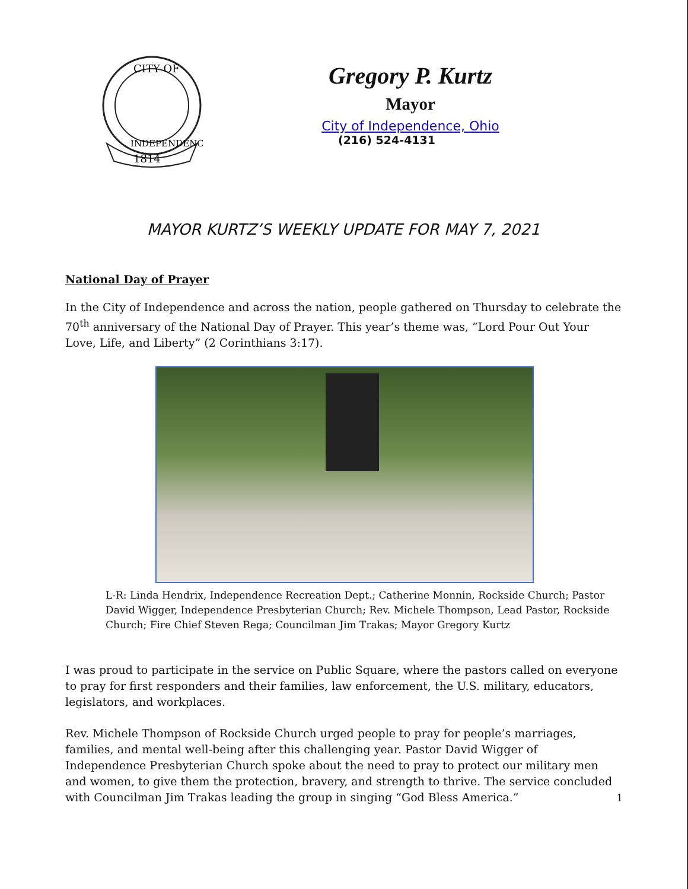CITY OF
INDEPENDENCE
1814
Gregory P. Kurtz
Mayor
City of Independence, Ohio
(216) 524-4131
MAYOR KURTZ’S WEEKLY UPDATE FOR MAY 7, 2021
National Day of Prayer
In the City of Independence and across the nation, people gathered on Thursday to celebrate the 70<sup>th</sup> anniversary of the National Day of Prayer. This year’s theme was, “Lord Pour Out Your Love, Life, and Liberty” (2 Corinthians 3:17).
L-R: Linda Hendrix, Independence Recreation Dept.; Catherine Monnin, Rockside Church; Pastor David Wigger, Independence Presbyterian Church; Rev. Michele Thompson, Lead Pastor, Rockside Church; Fire Chief Steven Rega; Councilman Jim Trakas; Mayor Gregory Kurtz
I was proud to participate in the service on Public Square, where the pastors called on everyone to pray for first responders and their families, law enforcement, the U.S. military, educators, legislators, and workplaces.
Rev. Michele Thompson of Rockside Church urged people to pray for people’s marriages, families, and mental well-being after this challenging year. Pastor David Wigger of Independence Presbyterian Church spoke about the need to pray to protect our military men and women, to give them the protection, bravery, and strength to thrive. The service concluded with Councilman Jim Trakas leading the group in singing “God Bless America.”
1